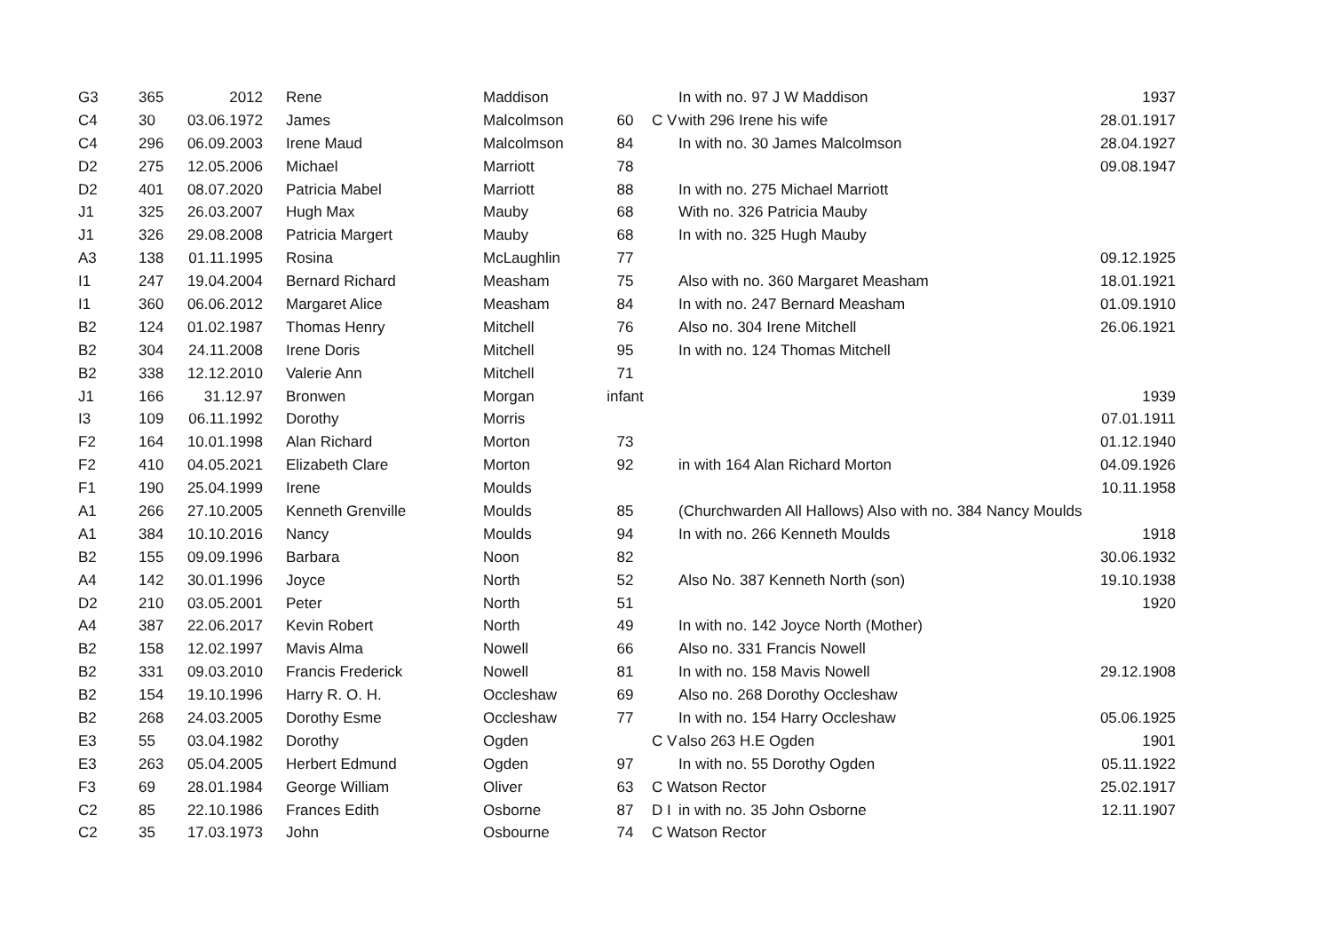| G3 | 365 | 2012 | Rene | Maddison | | | In with no. 97 J W Maddison | 1937 |
| C4 | 30 | 03.06.1972 | James | Malcolmson | 60 | C V | with 296 Irene his wife | 28.01.1917 |
| C4 | 296 | 06.09.2003 | Irene Maud | Malcolmson | 84 | | In with no. 30 James Malcolmson | 28.04.1927 |
| D2 | 275 | 12.05.2006 | Michael | Marriott | 78 | | | 09.08.1947 |
| D2 | 401 | 08.07.2020 | Patricia Mabel | Marriott | 88 | | In with no. 275 Michael Marriott | |
| J1 | 325 | 26.03.2007 | Hugh Max | Mauby | 68 | | With no. 326 Patricia Mauby | |
| J1 | 326 | 29.08.2008 | Patricia Margert | Mauby | 68 | | In with no. 325 Hugh Mauby | |
| A3 | 138 | 01.11.1995 | Rosina | McLaughlin | 77 | | | 09.12.1925 |
| I1 | 247 | 19.04.2004 | Bernard Richard | Measham | 75 | | Also with no. 360 Margaret Measham | 18.01.1921 |
| I1 | 360 | 06.06.2012 | Margaret Alice | Measham | 84 | | In with no. 247 Bernard Measham | 01.09.1910 |
| B2 | 124 | 01.02.1987 | Thomas Henry | Mitchell | 76 | | Also no. 304 Irene Mitchell | 26.06.1921 |
| B2 | 304 | 24.11.2008 | Irene Doris | Mitchell | 95 | | In with no. 124 Thomas Mitchell | |
| B2 | 338 | 12.12.2010 | Valerie Ann | Mitchell | 71 | | | |
| J1 | 166 | 31.12.97 | Bronwen | Morgan | infant | | | 1939 |
| I3 | 109 | 06.11.1992 | Dorothy | Morris | | | | 07.01.1911 |
| F2 | 164 | 10.01.1998 | Alan Richard | Morton | 73 | | | 01.12.1940 |
| F2 | 410 | 04.05.2021 | Elizabeth Clare | Morton | 92 | | in with 164 Alan Richard Morton | 04.09.1926 |
| F1 | 190 | 25.04.1999 | Irene | Moulds | | | | 10.11.1958 |
| A1 | 266 | 27.10.2005 | Kenneth Grenville | Moulds | 85 | | (Churchwarden All Hallows) Also with no. 384 Nancy Moulds | |
| A1 | 384 | 10.10.2016 | Nancy | Moulds | 94 | | In with no. 266 Kenneth Moulds | 1918 |
| B2 | 155 | 09.09.1996 | Barbara | Noon | 82 | | | 30.06.1932 |
| A4 | 142 | 30.01.1996 | Joyce | North | 52 | | Also No. 387 Kenneth North (son) | 19.10.1938 |
| D2 | 210 | 03.05.2001 | Peter | North | 51 | | | 1920 |
| A4 | 387 | 22.06.2017 | Kevin Robert | North | 49 | | In with no. 142 Joyce North (Mother) | |
| B2 | 158 | 12.02.1997 | Mavis Alma | Nowell | 66 | | Also no. 331 Francis Nowell | |
| B2 | 331 | 09.03.2010 | Francis Frederick | Nowell | 81 | | In with no. 158 Mavis Nowell | 29.12.1908 |
| B2 | 154 | 19.10.1996 | Harry R. O. H. | Occleshaw | 69 | | Also no. 268 Dorothy Occleshaw | |
| B2 | 268 | 24.03.2005 | Dorothy Esme | Occleshaw | 77 | | In with no. 154 Harry Occleshaw | 05.06.1925 |
| E3 | 55 | 03.04.1982 | Dorothy | Ogden | | C V | also 263 H.E Ogden | 1901 |
| E3 | 263 | 05.04.2005 | Herbert Edmund | Ogden | 97 | | In with no. 55 Dorothy Ogden | 05.11.1922 |
| F3 | 69 | 28.01.1984 | George William | Oliver | 63 | C Watson Rector | | 25.02.1917 |
| C2 | 85 | 22.10.1986 | Frances Edith | Osborne | 87 | D I | in with no. 35 John Osborne | 12.11.1907 |
| C2 | 35 | 17.03.1973 | John | Osbourne | 74 | C Watson Rector | | |